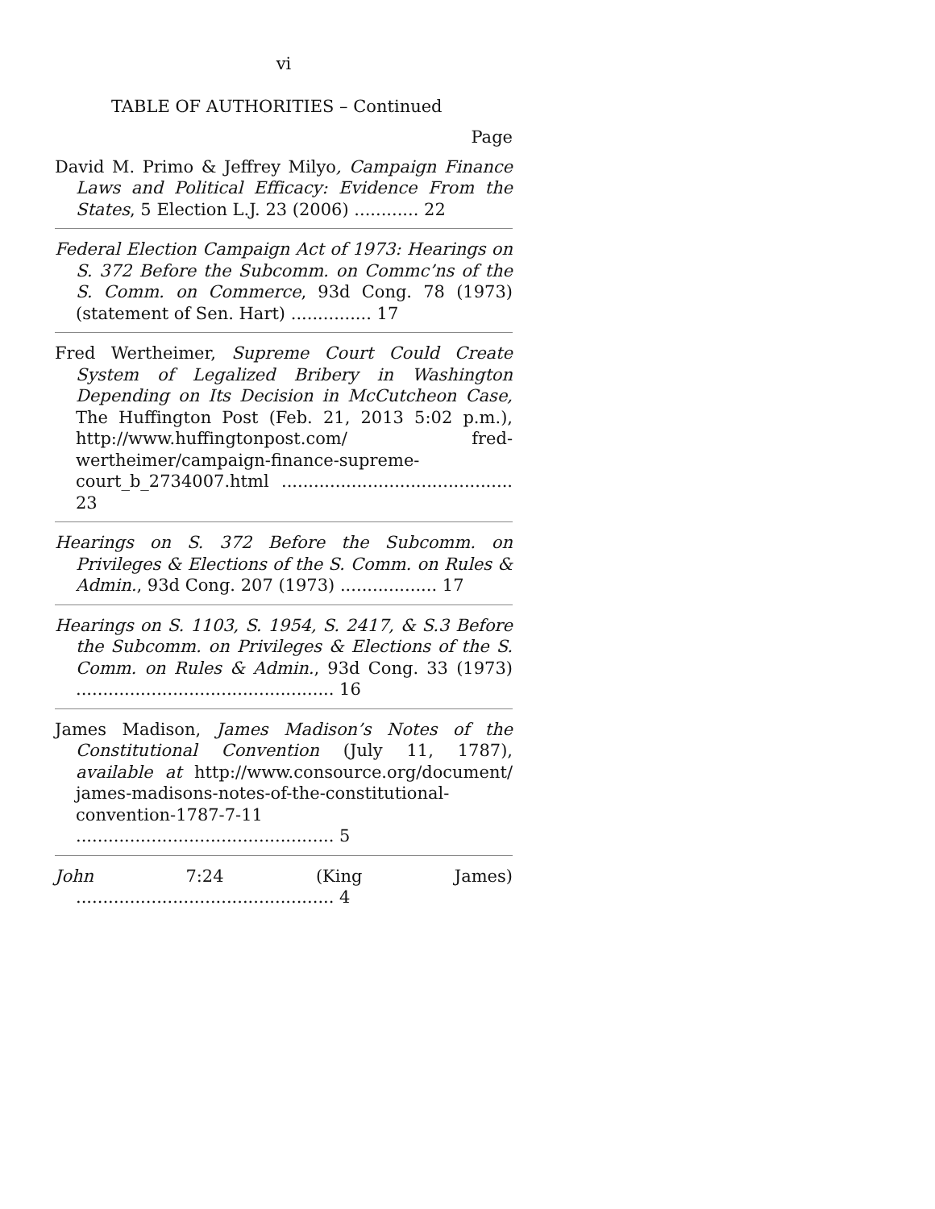vi
TABLE OF AUTHORITIES – Continued
Page
David M. Primo & Jeffrey Milyo, Campaign Finance Laws and Political Efficacy: Evidence From the States, 5 Election L.J. 23 (2006) ............ 22
Federal Election Campaign Act of 1973: Hearings on S. 372 Before the Subcomm. on Commc’ns of the S. Comm. on Commerce, 93d Cong. 78 (1973) (statement of Sen. Hart) ............... 17
Fred Wertheimer, Supreme Court Could Create System of Legalized Bribery in Washington Depending on Its Decision in McCutcheon Case, The Huffington Post (Feb. 21, 2013 5:02 p.m.), http://www.huffingtonpost.com/ fred-wertheimer/campaign-finance-supreme-court_b_2734007.html ........................................... 23
Hearings on S. 372 Before the Subcomm. on Privileges & Elections of the S. Comm. on Rules & Admin., 93d Cong. 207 (1973) .................. 17
Hearings on S. 1103, S. 1954, S. 2417, & S.3 Before the Subcomm. on Privileges & Elections of the S. Comm. on Rules & Admin., 93d Cong. 33 (1973) ................................................ 16
James Madison, James Madison’s Notes of the Constitutional Convention (July 11, 1787), available at http://www.consource.org/document/ james-madisons-notes-of-the-constitutional-convention-1787-7-11 ................................................ 5
John 7:24 (King James) ................................................ 4